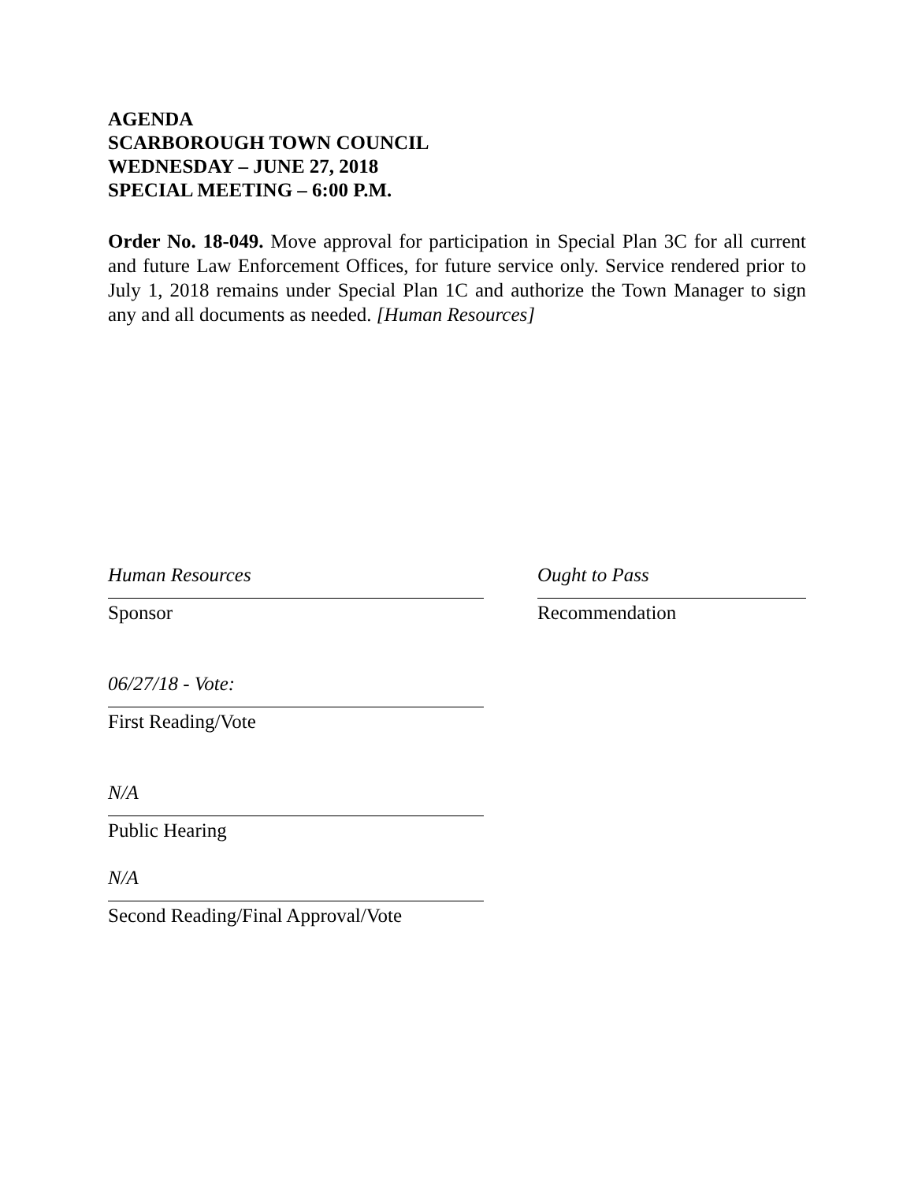AGENDA
SCARBOROUGH TOWN COUNCIL
WEDNESDAY – JUNE 27, 2018
SPECIAL MEETING – 6:00 P.M.
Order No. 18-049. Move approval for participation in Special Plan 3C for all current and future Law Enforcement Offices, for future service only. Service rendered prior to July 1, 2018 remains under Special Plan 1C and authorize the Town Manager to sign any and all documents as needed. [Human Resources]
Human Resources
Sponsor
Ought to Pass
Recommendation
06/27/18 - Vote:
First Reading/Vote
N/A
Public Hearing
N/A
Second Reading/Final Approval/Vote